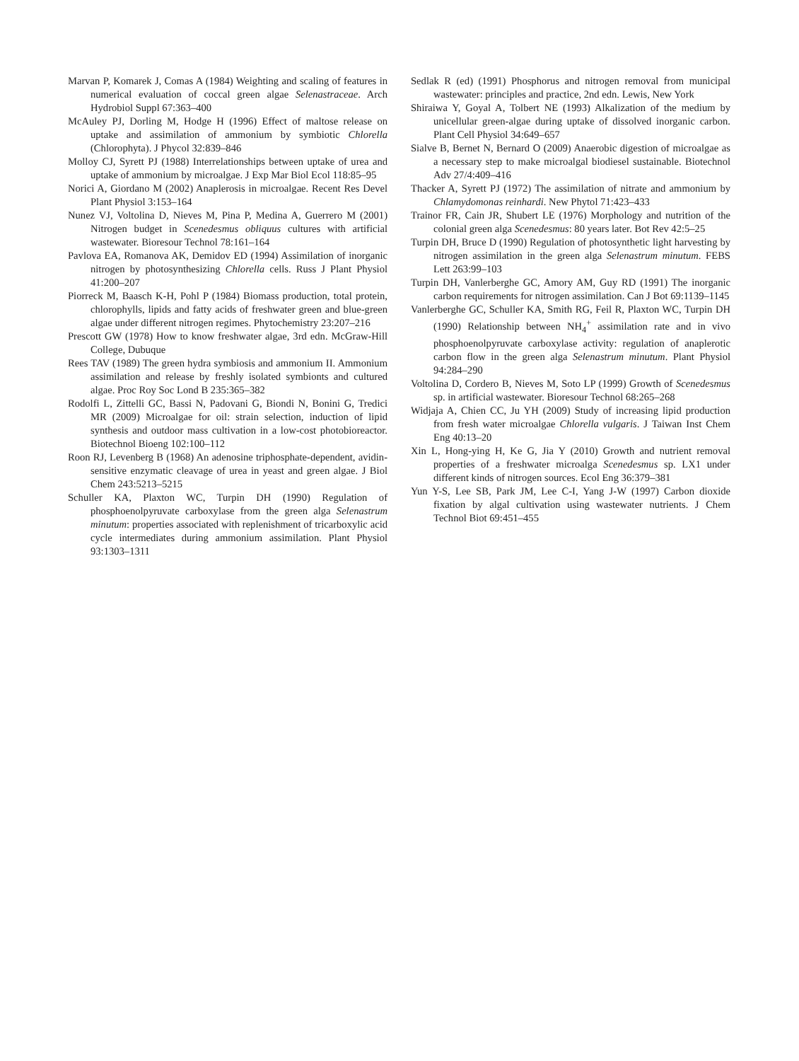Marvan P, Komarek J, Comas A (1984) Weighting and scaling of features in numerical evaluation of coccal green algae Selenastraceae. Arch Hydrobiol Suppl 67:363–400
McAuley PJ, Dorling M, Hodge H (1996) Effect of maltose release on uptake and assimilation of ammonium by symbiotic Chlorella (Chlorophyta). J Phycol 32:839–846
Molloy CJ, Syrett PJ (1988) Interrelationships between uptake of urea and uptake of ammonium by microalgae. J Exp Mar Biol Ecol 118:85–95
Norici A, Giordano M (2002) Anaplerosis in microalgae. Recent Res Devel Plant Physiol 3:153–164
Nunez VJ, Voltolina D, Nieves M, Pina P, Medina A, Guerrero M (2001) Nitrogen budget in Scenedesmus obliquus cultures with artificial wastewater. Bioresour Technol 78:161–164
Pavlova EA, Romanova AK, Demidov ED (1994) Assimilation of inorganic nitrogen by photosynthesizing Chlorella cells. Russ J Plant Physiol 41:200–207
Piorreck M, Baasch K-H, Pohl P (1984) Biomass production, total protein, chlorophylls, lipids and fatty acids of freshwater green and blue-green algae under different nitrogen regimes. Phytochemistry 23:207–216
Prescott GW (1978) How to know freshwater algae, 3rd edn. McGraw-Hill College, Dubuque
Rees TAV (1989) The green hydra symbiosis and ammonium II. Ammonium assimilation and release by freshly isolated symbionts and cultured algae. Proc Roy Soc Lond B 235:365–382
Rodolfi L, Zittelli GC, Bassi N, Padovani G, Biondi N, Bonini G, Tredici MR (2009) Microalgae for oil: strain selection, induction of lipid synthesis and outdoor mass cultivation in a low-cost photobioreactor. Biotechnol Bioeng 102:100–112
Roon RJ, Levenberg B (1968) An adenosine triphosphate-dependent, avidin-sensitive enzymatic cleavage of urea in yeast and green algae. J Biol Chem 243:5213–5215
Schuller KA, Plaxton WC, Turpin DH (1990) Regulation of phosphoenolpyruvate carboxylase from the green alga Selenastrum minutum: properties associated with replenishment of tricarboxylic acid cycle intermediates during ammonium assimilation. Plant Physiol 93:1303–1311
Sedlak R (ed) (1991) Phosphorus and nitrogen removal from municipal wastewater: principles and practice, 2nd edn. Lewis, New York
Shiraiwa Y, Goyal A, Tolbert NE (1993) Alkalization of the medium by unicellular green-algae during uptake of dissolved inorganic carbon. Plant Cell Physiol 34:649–657
Sialve B, Bernet N, Bernard O (2009) Anaerobic digestion of microalgae as a necessary step to make microalgal biodiesel sustainable. Biotechnol Adv 27/4:409–416
Thacker A, Syrett PJ (1972) The assimilation of nitrate and ammonium by Chlamydomonas reinhardi. New Phytol 71:423–433
Trainor FR, Cain JR, Shubert LE (1976) Morphology and nutrition of the colonial green alga Scenedesmus: 80 years later. Bot Rev 42:5–25
Turpin DH, Bruce D (1990) Regulation of photosynthetic light harvesting by nitrogen assimilation in the green alga Selenastrum minutum. FEBS Lett 263:99–103
Turpin DH, Vanlerberghe GC, Amory AM, Guy RD (1991) The inorganic carbon requirements for nitrogen assimilation. Can J Bot 69:1139–1145
Vanlerberghe GC, Schuller KA, Smith RG, Feil R, Plaxton WC, Turpin DH (1990) Relationship between NH<sub>4</sub><sup>+</sup> assimilation rate and in vivo phosphoenolpyruvate carboxylase activity: regulation of anaplerotic carbon flow in the green alga Selenastrum minutum. Plant Physiol 94:284–290
Voltolina D, Cordero B, Nieves M, Soto LP (1999) Growth of Scenedesmus sp. in artificial wastewater. Bioresour Technol 68:265–268
Widjaja A, Chien CC, Ju YH (2009) Study of increasing lipid production from fresh water microalgae Chlorella vulgaris. J Taiwan Inst Chem Eng 40:13–20
Xin L, Hong-ying H, Ke G, Jia Y (2010) Growth and nutrient removal properties of a freshwater microalga Scenedesmus sp. LX1 under different kinds of nitrogen sources. Ecol Eng 36:379–381
Yun Y-S, Lee SB, Park JM, Lee C-I, Yang J-W (1997) Carbon dioxide fixation by algal cultivation using wastewater nutrients. J Chem Technol Biot 69:451–455